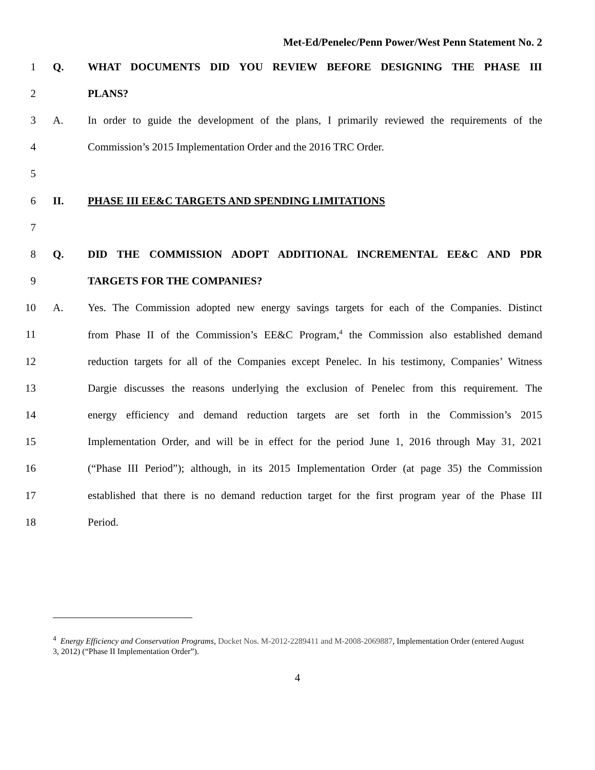Met-Ed/Penelec/Penn Power/West Penn Statement No. 2
1 Q. WHAT DOCUMENTS DID YOU REVIEW BEFORE DESIGNING THE PHASE III
2 PLANS?
3 A. In order to guide the development of the plans, I primarily reviewed the requirements of the
4 Commission’s 2015 Implementation Order and the 2016 TRC Order.
5
6 II. PHASE III EE&C TARGETS AND SPENDING LIMITATIONS
7
8 Q. DID THE COMMISSION ADOPT ADDITIONAL INCREMENTAL EE&C AND PDR
9 TARGETS FOR THE COMPANIES?
10 A. Yes. The Commission adopted new energy savings targets for each of the Companies. Distinct
11 from Phase II of the Commission’s EE&C Program,<sup>4</sup> the Commission also established demand
12 reduction targets for all of the Companies except Penelec. In his testimony, Companies’ Witness
13 Dargie discusses the reasons underlying the exclusion of Penelec from this requirement. The
14 energy efficiency and demand reduction targets are set forth in the Commission’s 2015
15 Implementation Order, and will be in effect for the period June 1, 2016 through May 31, 2021
16 (“Phase III Period”); although, in its 2015 Implementation Order (at page 35) the Commission
17 established that there is no demand reduction target for the first program year of the Phase III
18 Period.
<sup>4</sup> Energy Efficiency and Conservation Programs, Docket Nos. M-2012-2289411 and M-2008-2069887, Implementation Order (entered August 3, 2012) (“Phase II Implementation Order”).
4